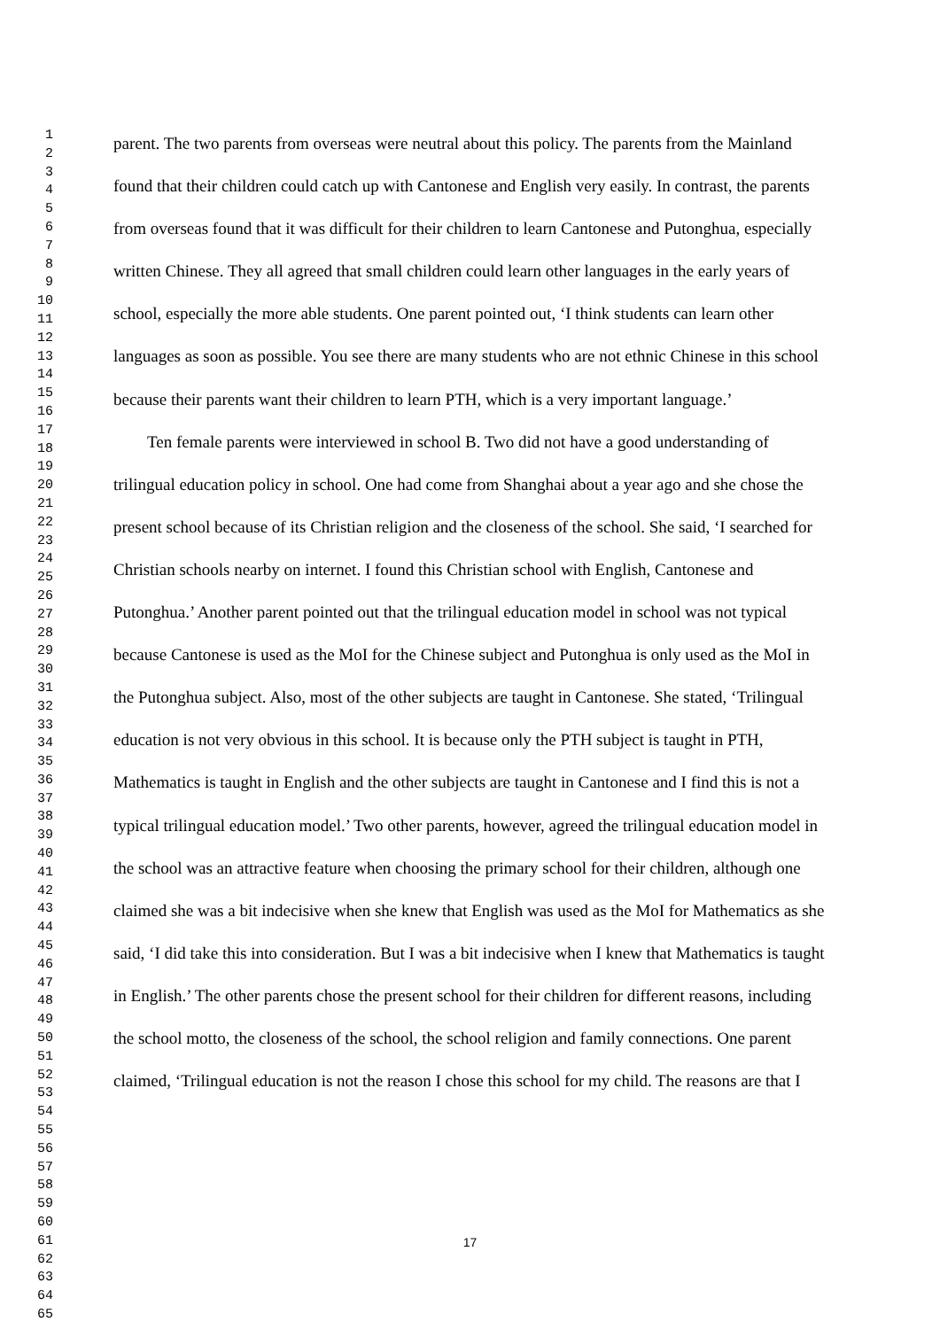1
2
3
4
5
6
7
8
9
10
11
12
13
14
15
16
17
18
19
20
21
22
23
24
25
26
27
28
29
30
31
32
33
34
35
36
37
38
39
40
41
42
43
44
45
46
47
48
49
50
51
52
53
54
55
56
57
58
59
60
61
62
63
64
65
parent. The two parents from overseas were neutral about this policy. The parents from the Mainland found that their children could catch up with Cantonese and English very easily. In contrast, the parents from overseas found that it was difficult for their children to learn Cantonese and Putonghua, especially written Chinese. They all agreed that small children could learn other languages in the early years of school, especially the more able students. One parent pointed out, ‘I think students can learn other languages as soon as possible. You see there are many students who are not ethnic Chinese in this school because their parents want their children to learn PTH, which is a very important language.’
Ten female parents were interviewed in school B. Two did not have a good understanding of trilingual education policy in school. One had come from Shanghai about a year ago and she chose the present school because of its Christian religion and the closeness of the school. She said, ‘I searched for Christian schools nearby on internet. I found this Christian school with English, Cantonese and Putonghua.’ Another parent pointed out that the trilingual education model in school was not typical because Cantonese is used as the MoI for the Chinese subject and Putonghua is only used as the MoI in the Putonghua subject. Also, most of the other subjects are taught in Cantonese. She stated, ‘Trilingual education is not very obvious in this school. It is because only the PTH subject is taught in PTH, Mathematics is taught in English and the other subjects are taught in Cantonese and I find this is not a typical trilingual education model.’ Two other parents, however, agreed the trilingual education model in the school was an attractive feature when choosing the primary school for their children, although one claimed she was a bit indecisive when she knew that English was used as the MoI for Mathematics as she said, ‘I did take this into consideration. But I was a bit indecisive when I knew that Mathematics is taught in English.’ The other parents chose the present school for their children for different reasons, including the school motto, the closeness of the school, the school religion and family connections. One parent claimed, ‘Trilingual education is not the reason I chose this school for my child. The reasons are that I
17